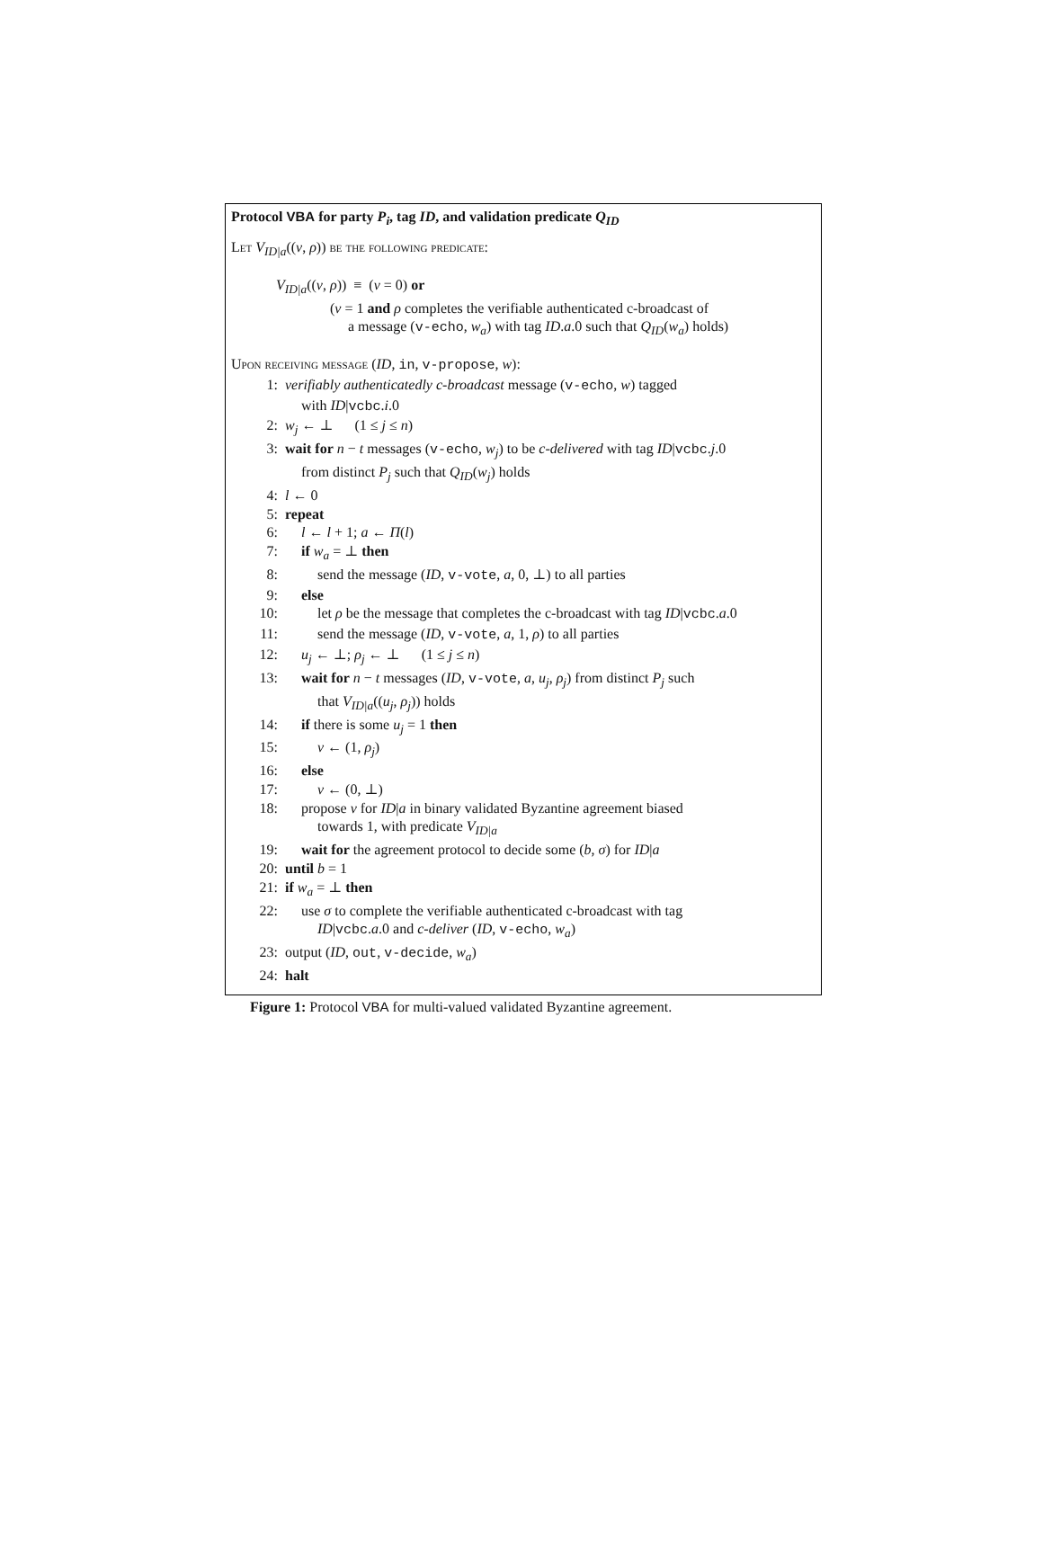Protocol VBA for party P<sub>i</sub>, tag ID, and validation predicate Q<sub>ID</sub>
Let V<sub>ID|a</sub>((v, ρ)) be the following predicate:
V<sub>ID|a</sub>((v, ρ)) ≡ (v = 0) or
(v = 1 and ρ completes the verifiable authenticated c-broadcast of
a message (v-echo, w<sub>a</sub>) with tag ID.a.0 such that Q<sub>ID</sub>(w<sub>a</sub>) holds)
Upon receiving message (ID, in, v-propose, w):
1: verifiably authenticatedly c-broadcast message (v-echo, w) tagged
with ID|vcbc.i.0
2: w<sub>j</sub> ← ⊥ (1 ≤ j ≤ n)
3: wait for n − t messages (v-echo, w<sub>j</sub>) to be c-delivered with tag ID|vcbc.j.0
from distinct P<sub>j</sub> such that Q<sub>ID</sub>(w<sub>j</sub>) holds
4: l ← 0
5: repeat
6: l ← l + 1; a ← Π(l)
7: if w<sub>a</sub> = ⊥ then
8: send the message (ID, v-vote, a, 0, ⊥) to all parties
9: else
10: let ρ be the message that completes the c-broadcast with tag ID|vcbc.a.0
11: send the message (ID, v-vote, a, 1, ρ) to all parties
12: u<sub>j</sub> ← ⊥; ρ<sub>j</sub> ← ⊥ (1 ≤ j ≤ n)
13: wait for n − t messages (ID, v-vote, a, u<sub>j</sub>, ρ<sub>j</sub>) from distinct P<sub>j</sub> such
that V<sub>ID|a</sub>((u<sub>j</sub>, ρ<sub>j</sub>)) holds
14: if there is some u<sub>j</sub> = 1 then
15: v ← (1, ρ<sub>j</sub>)
16: else
17: v ← (0, ⊥)
18: propose v for ID|a in binary validated Byzantine agreement biased
towards 1, with predicate V<sub>ID|a</sub>
19: wait for the agreement protocol to decide some (b, σ) for ID|a
20: until b = 1
21: if w<sub>a</sub> = ⊥ then
22: use σ to complete the verifiable authenticated c-broadcast with tag
ID|vcbc.a.0 and c-deliver (ID, v-echo, w<sub>a</sub>)
23: output (ID, out, v-decide, w<sub>a</sub>)
24: halt
Figure 1: Protocol VBA for multi-valued validated Byzantine agreement.